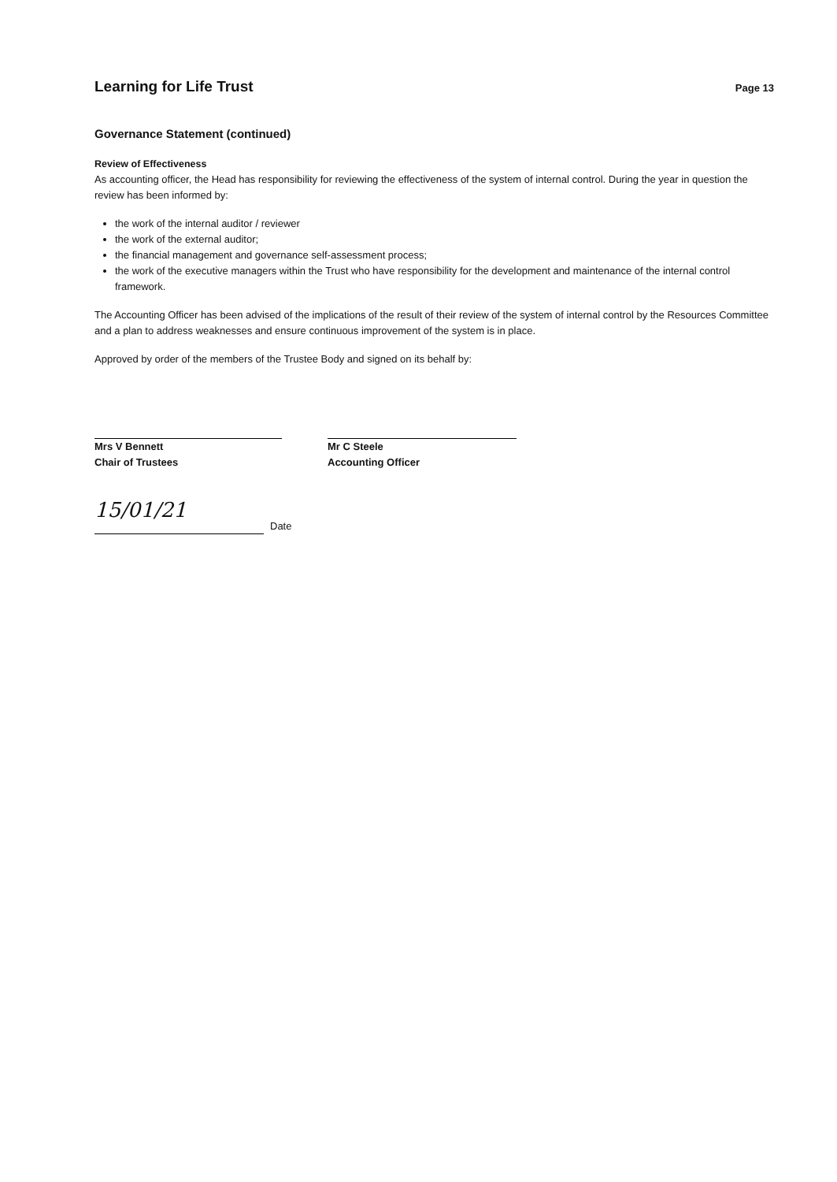Learning for Life Trust
Page 13
Governance Statement (continued)
Review of Effectiveness
As accounting officer, the Head has responsibility for reviewing the effectiveness of the system of internal control. During the year in question the review has been informed by:
the work of the internal auditor / reviewer
the work of the external auditor;
the financial management and governance self-assessment process;
the work of the executive managers within the Trust who have responsibility for the development and maintenance of the internal control framework.
The Accounting Officer has been advised of the implications of the result of their review of the system of internal control by the Resources Committee and a plan to address weaknesses and ensure continuous improvement of the system is in place.
Approved by order of the members of the Trustee Body and signed on its behalf by:
Mrs V Bennett
Chair of Trustees
Mr C Steele
Accounting Officer
15/01/21
Date